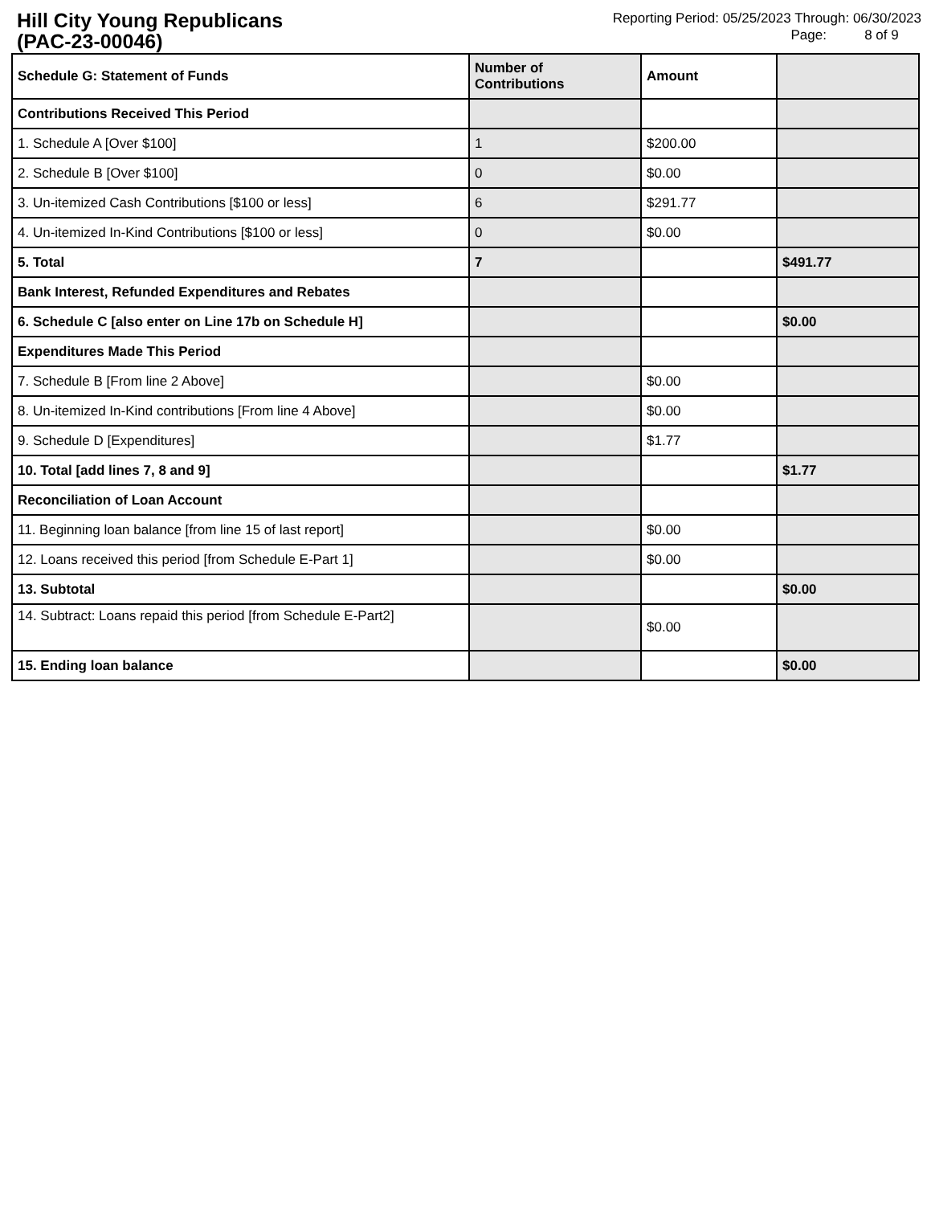Hill City Young Republicans
(PAC-23-00046)
Reporting Period: 05/25/2023 Through: 06/30/2023
Page: 8 of 9
| Schedule G: Statement of Funds | Number of Contributions | Amount | |
| --- | --- | --- | --- |
| Contributions Received This Period | | | |
| 1. Schedule A [Over $100] | 1 | $200.00 | |
| 2. Schedule B [Over $100] | 0 | $0.00 | |
| 3. Un-itemized Cash Contributions [$100 or less] | 6 | $291.77 | |
| 4. Un-itemized In-Kind Contributions [$100 or less] | 0 | $0.00 | |
| 5. Total | 7 | | $491.77 |
| Bank Interest, Refunded Expenditures and Rebates | | | |
| 6. Schedule C [also enter on Line 17b on Schedule H] | | | $0.00 |
| Expenditures Made This Period | | | |
| 7. Schedule B [From line 2 Above] | | $0.00 | |
| 8. Un-itemized In-Kind contributions [From line 4 Above] | | $0.00 | |
| 9. Schedule D [Expenditures] | | $1.77 | |
| 10. Total [add lines 7, 8 and 9] | | | $1.77 |
| Reconciliation of Loan Account | | | |
| 11. Beginning loan balance [from line 15 of last report] | | $0.00 | |
| 12. Loans received this period [from Schedule E-Part 1] | | $0.00 | |
| 13. Subtotal | | | $0.00 |
| 14. Subtract: Loans repaid this period [from Schedule E-Part2] | | $0.00 | |
| 15. Ending loan balance | | | $0.00 |